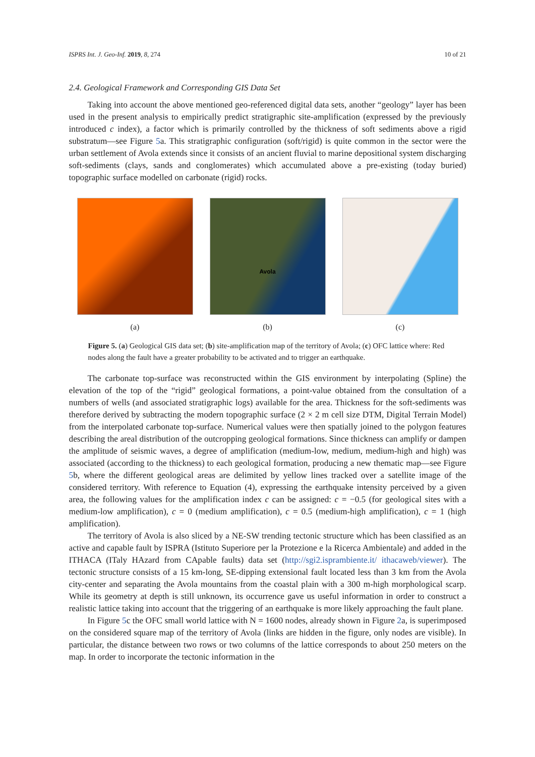ISPRS Int. J. Geo-Inf. 2019, 8, 274 10 of 21
2.4. Geological Framework and Corresponding GIS Data Set
Taking into account the above mentioned geo-referenced digital data sets, another “geology” layer has been used in the present analysis to empirically predict stratigraphic site-amplification (expressed by the previously introduced c index), a factor which is primarily controlled by the thickness of soft sediments above a rigid substratum—see Figure 5a. This stratigraphic configuration (soft/rigid) is quite common in the sector were the urban settlement of Avola extends since it consists of an ancient fluvial to marine depositional system discharging soft-sediments (clays, sands and conglomerates) which accumulated above a pre-existing (today buried) topographic surface modelled on carbonate (rigid) rocks.
(a)
Avola
(b)
(c)
Figure 5. (a) Geological GIS data set; (b) site-amplification map of the territory of Avola; (c) OFC lattice where: Red nodes along the fault have a greater probability to be activated and to trigger an earthquake.
The carbonate top-surface was reconstructed within the GIS environment by interpolating (Spline) the elevation of the top of the “rigid” geological formations, a point-value obtained from the consultation of a numbers of wells (and associated stratigraphic logs) available for the area. Thickness for the soft-sediments was therefore derived by subtracting the modern topographic surface (2 × 2 m cell size DTM, Digital Terrain Model) from the interpolated carbonate top-surface. Numerical values were then spatially joined to the polygon features describing the areal distribution of the outcropping geological formations. Since thickness can amplify or dampen the amplitude of seismic waves, a degree of amplification (medium-low, medium, medium-high and high) was associated (according to the thickness) to each geological formation, producing a new thematic map—see Figure 5b, where the different geological areas are delimited by yellow lines tracked over a satellite image of the considered territory. With reference to Equation (4), expressing the earthquake intensity perceived by a given area, the following values for the amplification index c can be assigned: c = −0.5 (for geological sites with a medium-low amplification), c = 0 (medium amplification), c = 0.5 (medium-high amplification), c = 1 (high amplification).
The territory of Avola is also sliced by a NE-SW trending tectonic structure which has been classified as an active and capable fault by ISPRA (Istituto Superiore per la Protezione e la Ricerca Ambientale) and added in the ITHACA (ITaly HAzard from CApable faults) data set (http://sgi2.isprambiente.it/ ithacaweb/viewer). The tectonic structure consists of a 15 km-long, SE-dipping extensional fault located less than 3 km from the Avola city-center and separating the Avola mountains from the coastal plain with a 300 m-high morphological scarp. While its geometry at depth is still unknown, its occurrence gave us useful information in order to construct a realistic lattice taking into account that the triggering of an earthquake is more likely approaching the fault plane.
In Figure 5c the OFC small world lattice with N = 1600 nodes, already shown in Figure 2a, is superimposed on the considered square map of the territory of Avola (links are hidden in the figure, only nodes are visible). In particular, the distance between two rows or two columns of the lattice corresponds to about 250 meters on the map. In order to incorporate the tectonic information in the